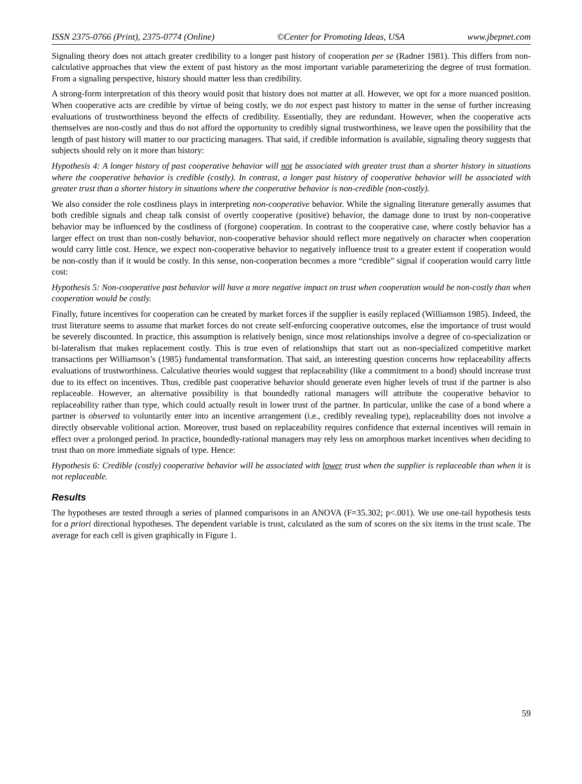ISSN 2375-0766 (Print), 2375-0774 (Online) ©Center for Promoting Ideas, USA www.jbepnet.com
Signaling theory does not attach greater credibility to a longer past history of cooperation per se (Radner 1981). This differs from non-calculative approaches that view the extent of past history as the most important variable parameterizing the degree of trust formation. From a signaling perspective, history should matter less than credibility.
A strong-form interpretation of this theory would posit that history does not matter at all. However, we opt for a more nuanced position. When cooperative acts are credible by virtue of being costly, we do not expect past history to matter in the sense of further increasing evaluations of trustworthiness beyond the effects of credibility. Essentially, they are redundant. However, when the cooperative acts themselves are non-costly and thus do not afford the opportunity to credibly signal trustworthiness, we leave open the possibility that the length of past history will matter to our practicing managers. That said, if credible information is available, signaling theory suggests that subjects should rely on it more than history:
Hypothesis 4: A longer history of past cooperative behavior will not be associated with greater trust than a shorter history in situations where the cooperative behavior is credible (costly). In contrast, a longer past history of cooperative behavior will be associated with greater trust than a shorter history in situations where the cooperative behavior is non-credible (non-costly).
We also consider the role costliness plays in interpreting non-cooperative behavior. While the signaling literature generally assumes that both credible signals and cheap talk consist of overtly cooperative (positive) behavior, the damage done to trust by non-cooperative behavior may be influenced by the costliness of (forgone) cooperation. In contrast to the cooperative case, where costly behavior has a larger effect on trust than non-costly behavior, non-cooperative behavior should reflect more negatively on character when cooperation would carry little cost. Hence, we expect non-cooperative behavior to negatively influence trust to a greater extent if cooperation would be non-costly than if it would be costly. In this sense, non-cooperation becomes a more “credible” signal if cooperation would carry little cost:
Hypothesis 5: Non-cooperative past behavior will have a more negative impact on trust when cooperation would be non-costly than when cooperation would be costly.
Finally, future incentives for cooperation can be created by market forces if the supplier is easily replaced (Williamson 1985). Indeed, the trust literature seems to assume that market forces do not create self-enforcing cooperative outcomes, else the importance of trust would be severely discounted. In practice, this assumption is relatively benign, since most relationships involve a degree of co-specialization or bi-lateralism that makes replacement costly. This is true even of relationships that start out as non-specialized competitive market transactions per Williamson’s (1985) fundamental transformation. That said, an interesting question concerns how replaceability affects evaluations of trustworthiness. Calculative theories would suggest that replaceability (like a commitment to a bond) should increase trust due to its effect on incentives. Thus, credible past cooperative behavior should generate even higher levels of trust if the partner is also replaceable. However, an alternative possibility is that boundedly rational managers will attribute the cooperative behavior to replaceability rather than type, which could actually result in lower trust of the partner. In particular, unlike the case of a bond where a partner is observed to voluntarily enter into an incentive arrangement (i.e., credibly revealing type), replaceability does not involve a directly observable volitional action. Moreover, trust based on replaceability requires confidence that external incentives will remain in effect over a prolonged period. In practice, boundedly-rational managers may rely less on amorphous market incentives when deciding to trust than on more immediate signals of type. Hence:
Hypothesis 6: Credible (costly) cooperative behavior will be associated with lower trust when the supplier is replaceable than when it is not replaceable.
Results
The hypotheses are tested through a series of planned comparisons in an ANOVA (F=35.302; p<.001). We use one-tail hypothesis tests for a priori directional hypotheses. The dependent variable is trust, calculated as the sum of scores on the six items in the trust scale. The average for each cell is given graphically in Figure 1.
59